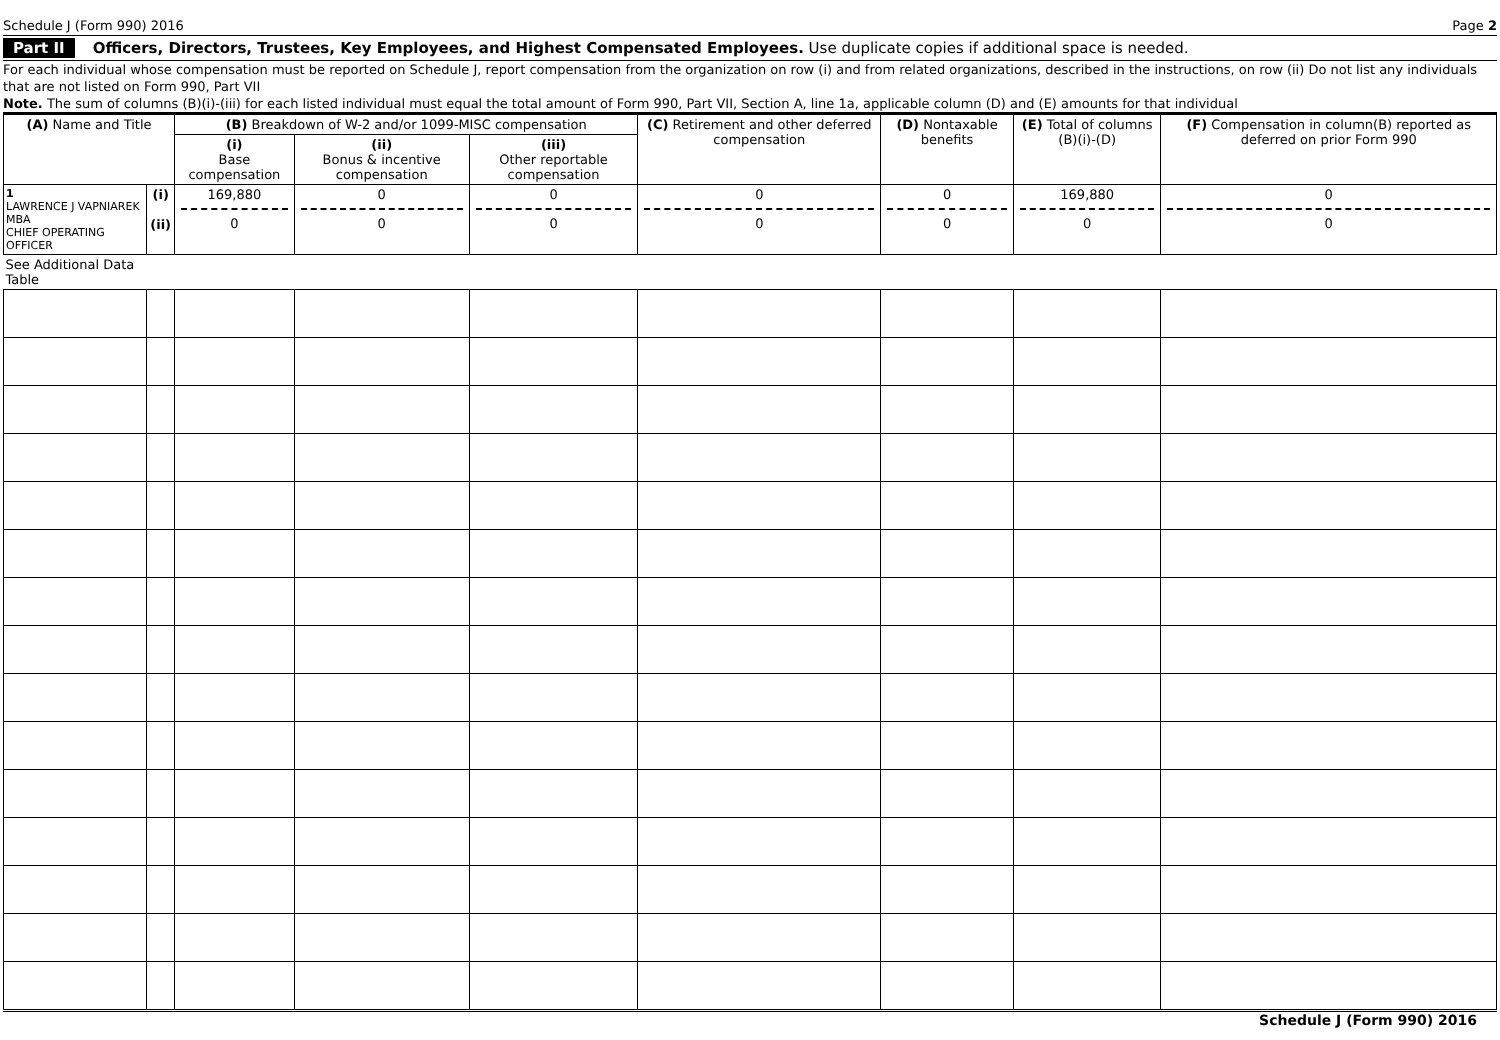Schedule J (Form 990) 2016 Page 2
Part II Officers, Directors, Trustees, Key Employees, and Highest Compensated Employees. Use duplicate copies if additional space is needed.
For each individual whose compensation must be reported on Schedule J, report compensation from the organization on row (i) and from related organizations, described in the instructions, on row (ii) Do not list any individuals that are not listed on Form 990, Part VII
Note. The sum of columns (B)(i)-(iii) for each listed individual must equal the total amount of Form 990, Part VII, Section A, line 1a, applicable column (D) and (E) amounts for that individual
| (A) Name and Title | | (B) Breakdown of W-2 and/or 1099-MISC compensation | | | (C) Retirement and other deferred compensation | (D) Nontaxable benefits | (E) Total of columns (B)(i)-(D) | (F) Compensation in column(B) reported as deferred on prior Form 990 |
| --- | --- | --- | --- | --- | --- | --- | --- | --- |
| | | (i) Base compensation | (ii) Bonus & incentive compensation | (iii) Other reportable compensation | | | | |
| 1 LAWRENCE J VAPNIAREK MBA CHIEF OPERATING OFFICER | (i) (ii) | 169,880 0 | 0 0 | 0 0 | 0 0 | 0 0 | 169,880 0 | 0 0 |
| See Additional Data Table | | | | | | | | |
Schedule J (Form 990) 2016